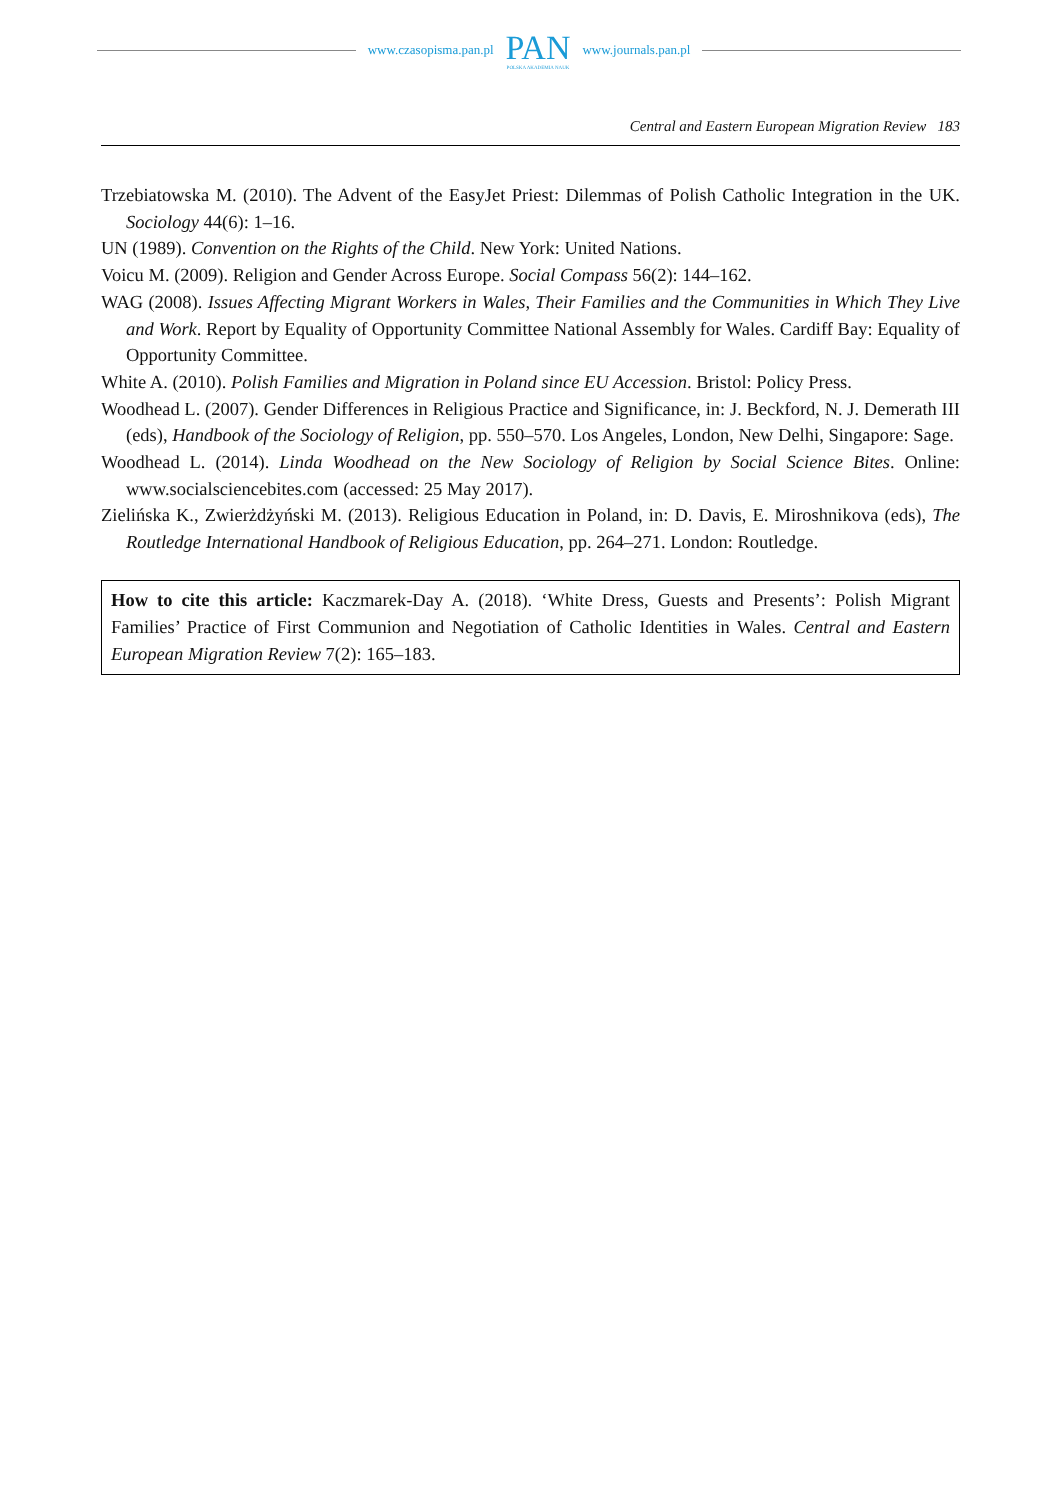www.czasopisma.pan.pl
PAN
POLSKA AKADEMIA NAUK
www.journals.pan.pl
Central and Eastern European Migration Review 183
Trzebiatowska M. (2010). The Advent of the EasyJet Priest: Dilemmas of Polish Catholic Integration in the UK. Sociology 44(6): 1–16.
UN (1989). Convention on the Rights of the Child. New York: United Nations.
Voicu M. (2009). Religion and Gender Across Europe. Social Compass 56(2): 144–162.
WAG (2008). Issues Affecting Migrant Workers in Wales, Their Families and the Communities in Which They Live and Work. Report by Equality of Opportunity Committee National Assembly for Wales. Cardiff Bay: Equality of Opportunity Committee.
White A. (2010). Polish Families and Migration in Poland since EU Accession. Bristol: Policy Press.
Woodhead L. (2007). Gender Differences in Religious Practice and Significance, in: J. Beckford, N. J. Demerath III (eds), Handbook of the Sociology of Religion, pp. 550–570. Los Angeles, London, New Delhi, Singapore: Sage.
Woodhead L. (2014). Linda Woodhead on the New Sociology of Religion by Social Science Bites. Online: www.socialsciencebites.com (accessed: 25 May 2017).
Zielińska K., Zwierżdżyński M. (2013). Religious Education in Poland, in: D. Davis, E. Miroshnikova (eds), The Routledge International Handbook of Religious Education, pp. 264–271. London: Routledge.
How to cite this article: Kaczmarek-Day A. (2018). ‘White Dress, Guests and Presents’: Polish Migrant Families’ Practice of First Communion and Negotiation of Catholic Identities in Wales. Central and Eastern European Migration Review 7(2): 165–183.